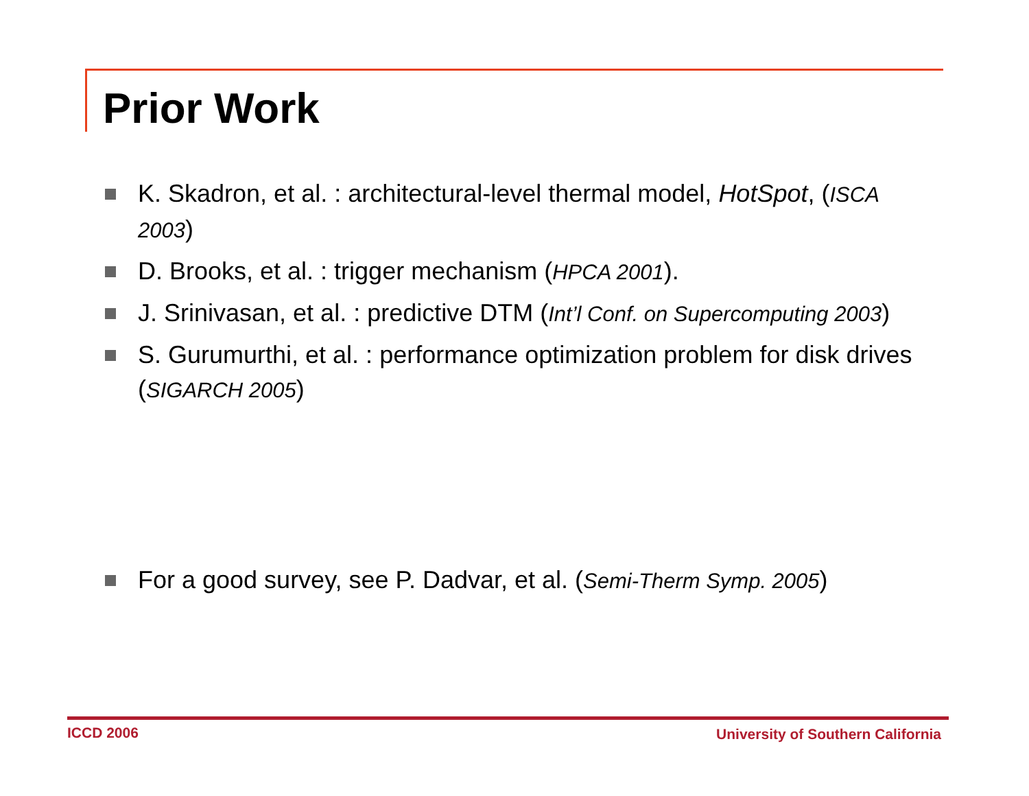Prior Work
K. Skadron, et al. : architectural-level thermal model, HotSpot, (ISCA 2003)
D. Brooks, et al. : trigger mechanism (HPCA 2001).
J. Srinivasan, et al. : predictive DTM (Int’l Conf. on Supercomputing 2003)
S. Gurumurthi, et al. : performance optimization problem for disk drives (SIGARCH 2005)
For a good survey, see P. Dadvar, et al. (Semi-Therm Symp. 2005)
ICCD 2006
University of Southern California